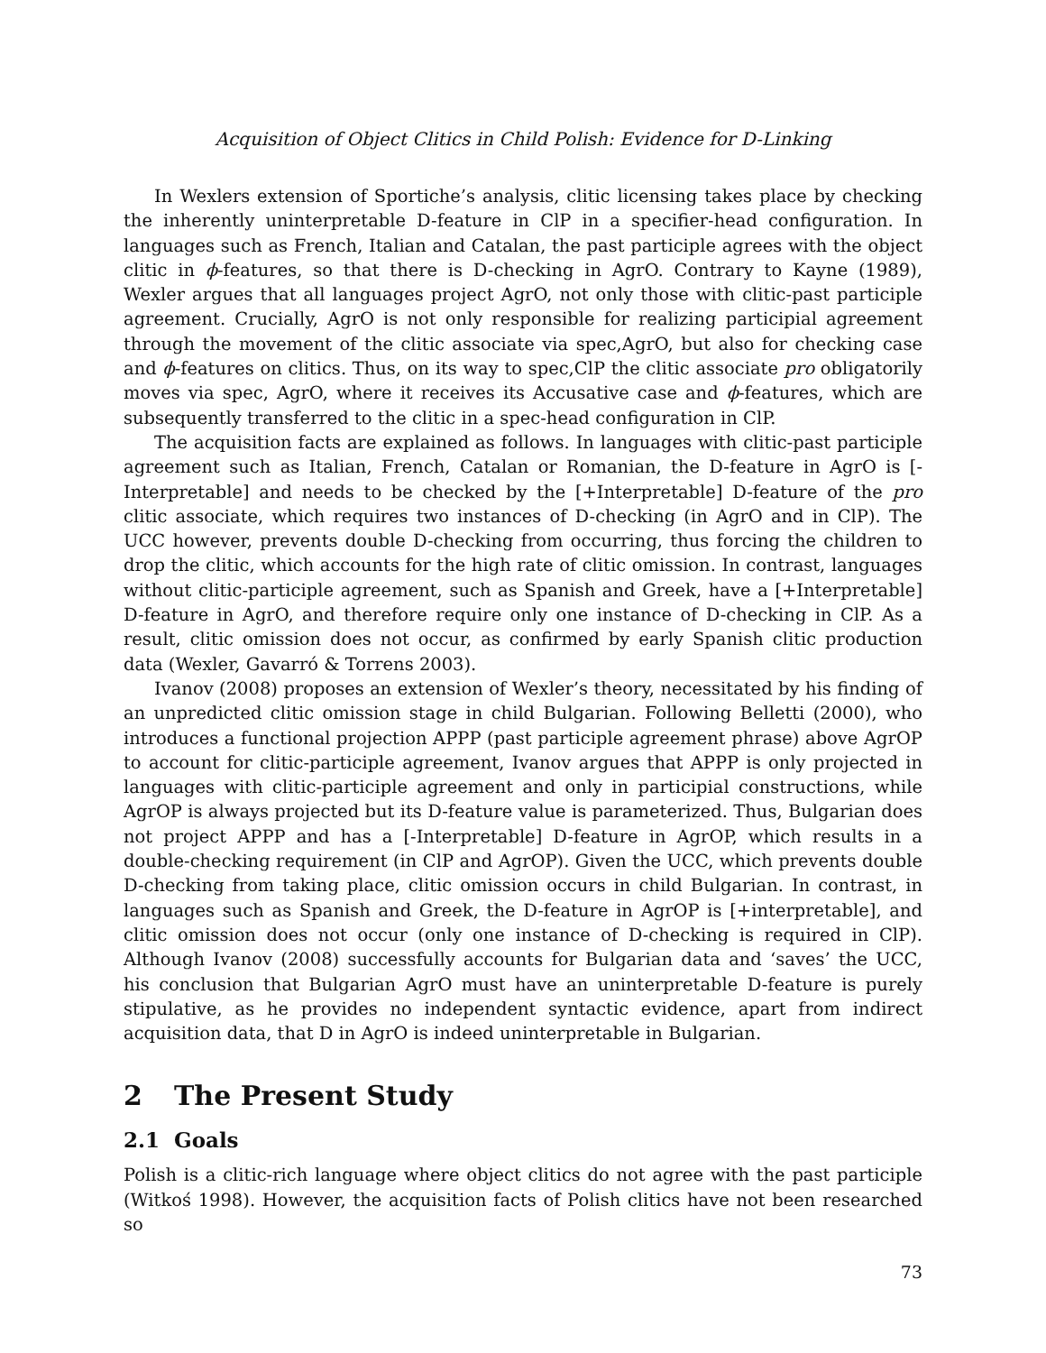Acquisition of Object Clitics in Child Polish: Evidence for D-Linking
In Wexlers extension of Sportiche’s analysis, clitic licensing takes place by checking the inherently uninterpretable D-feature in ClP in a specifier-head configuration. In languages such as French, Italian and Catalan, the past participle agrees with the object clitic in ϕ-features, so that there is D-checking in AgrO. Contrary to Kayne (1989), Wexler argues that all languages project AgrO, not only those with clitic-past participle agreement. Crucially, AgrO is not only responsible for realizing participial agreement through the movement of the clitic associate via spec,AgrO, but also for checking case and ϕ-features on clitics. Thus, on its way to spec,ClP the clitic associate pro obligatorily moves via spec, AgrO, where it receives its Accusative case and ϕ-features, which are subsequently transferred to the clitic in a spec-head configuration in ClP.
The acquisition facts are explained as follows. In languages with clitic-past participle agreement such as Italian, French, Catalan or Romanian, the D-feature in AgrO is [-Interpretable] and needs to be checked by the [+Interpretable] D-feature of the pro clitic associate, which requires two instances of D-checking (in AgrO and in ClP). The UCC however, prevents double D-checking from occurring, thus forcing the children to drop the clitic, which accounts for the high rate of clitic omission. In contrast, languages without clitic-participle agreement, such as Spanish and Greek, have a [+Interpretable] D-feature in AgrO, and therefore require only one instance of D-checking in ClP. As a result, clitic omission does not occur, as confirmed by early Spanish clitic production data (Wexler, Gavarró & Torrens 2003).
Ivanov (2008) proposes an extension of Wexler’s theory, necessitated by his finding of an unpredicted clitic omission stage in child Bulgarian. Following Belletti (2000), who introduces a functional projection APPP (past participle agreement phrase) above AgrOP to account for clitic-participle agreement, Ivanov argues that APPP is only projected in languages with clitic-participle agreement and only in participial constructions, while AgrOP is always projected but its D-feature value is parameterized. Thus, Bulgarian does not project APPP and has a [-Interpretable] D-feature in AgrOP, which results in a double-checking requirement (in ClP and AgrOP). Given the UCC, which prevents double D-checking from taking place, clitic omission occurs in child Bulgarian. In contrast, in languages such as Spanish and Greek, the D-feature in AgrOP is [+interpretable], and clitic omission does not occur (only one instance of D-checking is required in ClP). Although Ivanov (2008) successfully accounts for Bulgarian data and ‘saves’ the UCC, his conclusion that Bulgarian AgrO must have an uninterpretable D-feature is purely stipulative, as he provides no independent syntactic evidence, apart from indirect acquisition data, that D in AgrO is indeed uninterpretable in Bulgarian.
2 The Present Study
2.1 Goals
Polish is a clitic-rich language where object clitics do not agree with the past participle (Witkoś 1998). However, the acquisition facts of Polish clitics have not been researched so
73